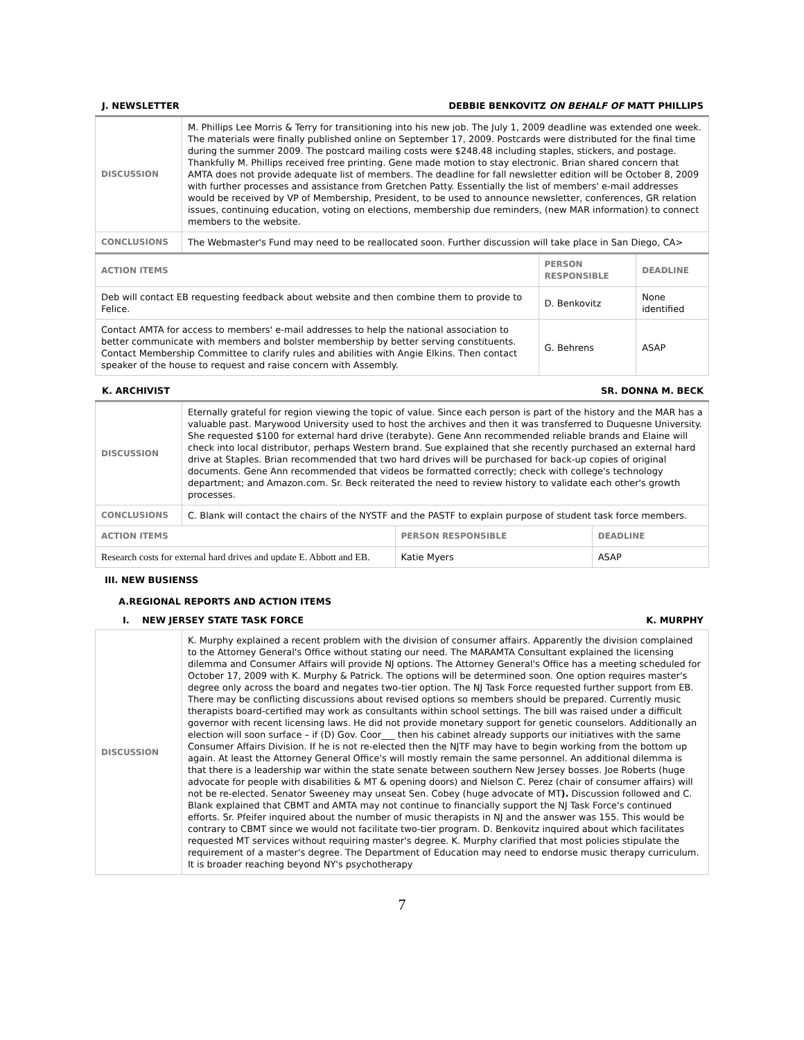J. NEWSLETTER DEBBIE BENKOVITZ ON BEHALF OF MATT PHILLIPS
| DISCUSSION | M. Phillips Lee Morris & Terry for transitioning into his new job. The July 1, 2009 deadline was extended one week. The materials were finally published online on September 17, 2009. Postcards were distributed for the final time during the summer 2009. The postcard mailing costs were $248.48 including staples, stickers, and postage. Thankfully M. Phillips received free printing. Gene made motion to stay electronic. Brian shared concern that AMTA does not provide adequate list of members. The deadline for fall newsletter edition will be October 8, 2009 with further processes and assistance from Gretchen Patty. Essentially the list of members' e-mail addresses would be received by VP of Membership, President, to be used to announce newsletter, conferences, GR relation issues, continuing education, voting on elections, membership due reminders, (new MAR information) to connect members to the website. | | |
| CONCLUSIONS | The Webmaster's Fund may need to be reallocated soon. Further discussion will take place in San Diego, CA> | | |
| ACTION ITEMS | | PERSON RESPONSIBLE | DEADLINE |
| Deb will contact EB requesting feedback about website and then combine them to provide to Felice. | | D. Benkovitz | None identified |
| Contact AMTA for access to members' e-mail addresses to help the national association to better communicate with members and bolster membership by better serving constituents. Contact Membership Committee to clarify rules and abilities with Angie Elkins. Then contact speaker of the house to request and raise concern with Assembly. | | G. Behrens | ASAP |
K. ARCHIVIST SR. DONNA M. BECK
| DISCUSSION | Eternally grateful for region viewing the topic of value. Since each person is part of the history and the MAR has a valuable past. Marywood University used to host the archives and then it was transferred to Duquesne University. She requested $100 for external hard drive (terabyte). Gene Ann recommended reliable brands and Elaine will check into local distributor, perhaps Western brand. Sue explained that she recently purchased an external hard drive at Staples. Brian recommended that two hard drives will be purchased for back-up copies of original documents. Gene Ann recommended that videos be formatted correctly; check with college's technology department; and Amazon.com. Sr. Beck reiterated the need to review history to validate each other's growth processes. | | |
| CONCLUSIONS | C. Blank will contact the chairs of the NYSTF and the PASTF to explain purpose of student task force members. | | |
| ACTION ITEMS | | PERSON RESPONSIBLE | DEADLINE |
| Research costs for external hard drives and update E. Abbott and EB. | | Katie Myers | ASAP |
III. NEW BUSIENSS
A.REGIONAL REPORTS AND ACTION ITEMS
I. NEW JERSEY STATE TASK FORCE K. MURPHY
| DISCUSSION | K. Murphy explained a recent problem with the division of consumer affairs. Apparently the division complained to the Attorney General's Office without stating our need. The MARAMTA Consultant explained the licensing dilemma and Consumer Affairs will provide NJ options. The Attorney General's Office has a meeting scheduled for October 17, 2009 with K. Murphy & Patrick. The options will be determined soon. One option requires master's degree only across the board and negates two-tier option. The NJ Task Force requested further support from EB. There may be conflicting discussions about revised options so members should be prepared. Currently music therapists board-certified may work as consultants within school settings. The bill was raised under a difficult governor with recent licensing laws. He did not provide monetary support for genetic counselors. Additionally an election will soon surface – if (D) Gov. Coor___ then his cabinet already supports our initiatives with the same Consumer Affairs Division. If he is not re-elected then the NJTF may have to begin working from the bottom up again. At least the Attorney General Office's will mostly remain the same personnel. An additional dilemma is that there is a leadership war within the state senate between southern New Jersey bosses. Joe Roberts (huge advocate for people with disabilities & MT & opening doors) and Nielson C. Perez (chair of consumer affairs) will not be re-elected. Senator Sweeney may unseat Sen. Cobey (huge advocate of MT ). Discussion followed and C. Blank explained that CBMT and AMTA may not continue to financially support the NJ Task Force's continued efforts. Sr. Pfeifer inquired about the number of music therapists in NJ and the answer was 155. This would be contrary to CBMT since we would not facilitate two-tier program. D. Benkovitz inquired about which facilitates requested MT services without requiring master's degree. K. Murphy clarified that most policies stipulate the requirement of a master's degree. The Department of Education may need to endorse music therapy curriculum. It is broader reaching beyond NY's psychotherapy |
7